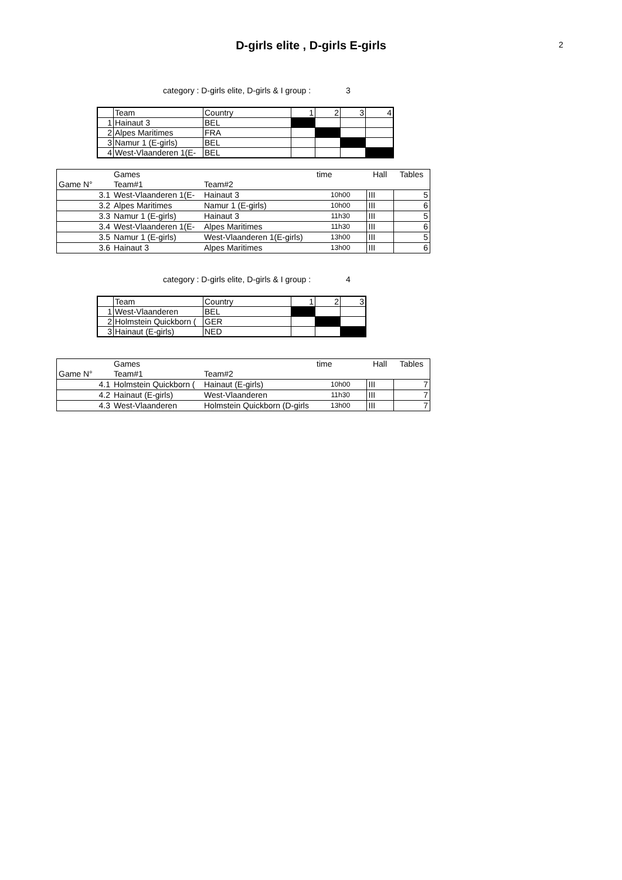D-girls elite , D-girls E-girls
2
category : D-girls elite, D-girls & I group : 3
| | Team | Country | 1 | 2 | 3 | 4 |
| 1 | Hainaut 3 | BEL | | | | |
| 2 | Alpes Maritimes | FRA | | | | |
| 3 | Namur 1 (E-girls) | BEL | | | | |
| 4 | West-Vlaanderen 1(E- | BEL | | | | |
| | Games | | time | Hall | Tables |
| Game N° | Team#1 | Team#2 | | | |
| 3.1 | West-Vlaanderen 1(E- | Hainaut 3 | 10h00 | III | 5 |
| 3.2 | Alpes Maritimes | Namur 1 (E-girls) | 10h00 | III | 6 |
| 3.3 | Namur 1 (E-girls) | Hainaut 3 | 11h30 | III | 5 |
| 3.4 | West-Vlaanderen 1(E- | Alpes Maritimes | 11h30 | III | 6 |
| 3.5 | Namur 1 (E-girls) | West-Vlaanderen 1(E-girls) | 13h00 | III | 5 |
| 3.6 | Hainaut 3 | Alpes Maritimes | 13h00 | III | 6 |
category : D-girls elite, D-girls & I group : 4
| | Team | Country | 1 | 2 | 3 |
| 1 | West-Vlaanderen | BEL | | | |
| 2 | Holmstein Quickborn ( | GER | | | |
| 3 | Hainaut (E-girls) | NED | | | |
| | Games | | time | Hall | Tables |
| Game N° | Team#1 | Team#2 | | | |
| 4.1 | Holmstein Quickborn ( | Hainaut (E-girls) | 10h00 | III | 7 |
| 4.2 | Hainaut (E-girls) | West-Vlaanderen | 11h30 | III | 7 |
| 4.3 | West-Vlaanderen | Holmstein Quickborn (D-girls | 13h00 | III | 7 |